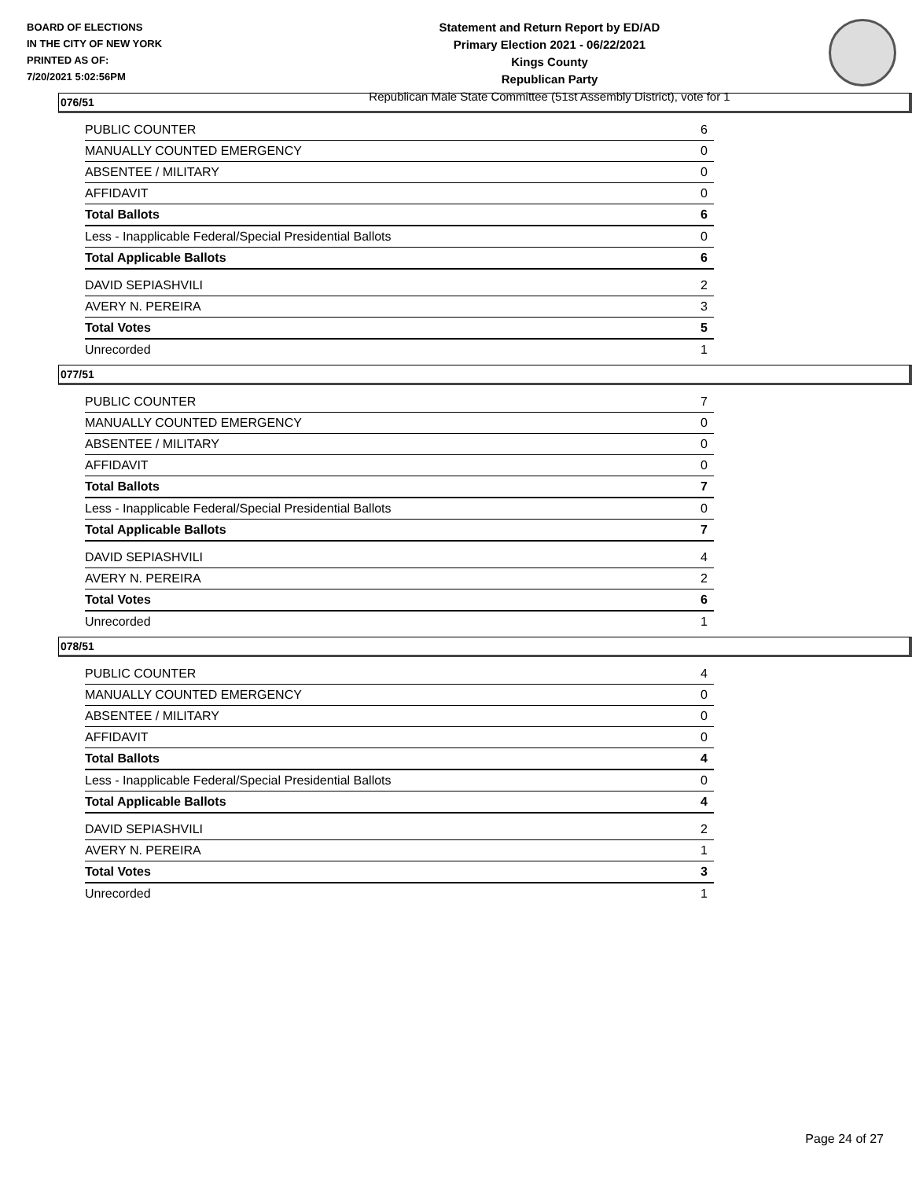BOARD OF ELECTIONS
IN THE CITY OF NEW YORK
PRINTED AS OF:
7/20/2021 5:02:56PM
Statement and Return Report by ED/AD
Primary Election 2021 - 06/22/2021
Kings County
Republican Party
Republican Male State Committee (51st Assembly District), vote for 1
076/51
| PUBLIC COUNTER | 6 |
| MANUALLY COUNTED EMERGENCY | 0 |
| ABSENTEE / MILITARY | 0 |
| AFFIDAVIT | 0 |
| Total Ballots | 6 |
| Less - Inapplicable Federal/Special Presidential Ballots | 0 |
| Total Applicable Ballots | 6 |
| DAVID SEPIASHVILI | 2 |
| AVERY N. PEREIRA | 3 |
| Total Votes | 5 |
| Unrecorded | 1 |
077/51
| PUBLIC COUNTER | 7 |
| MANUALLY COUNTED EMERGENCY | 0 |
| ABSENTEE / MILITARY | 0 |
| AFFIDAVIT | 0 |
| Total Ballots | 7 |
| Less - Inapplicable Federal/Special Presidential Ballots | 0 |
| Total Applicable Ballots | 7 |
| DAVID SEPIASHVILI | 4 |
| AVERY N. PEREIRA | 2 |
| Total Votes | 6 |
| Unrecorded | 1 |
078/51
| PUBLIC COUNTER | 4 |
| MANUALLY COUNTED EMERGENCY | 0 |
| ABSENTEE / MILITARY | 0 |
| AFFIDAVIT | 0 |
| Total Ballots | 4 |
| Less - Inapplicable Federal/Special Presidential Ballots | 0 |
| Total Applicable Ballots | 4 |
| DAVID SEPIASHVILI | 2 |
| AVERY N. PEREIRA | 1 |
| Total Votes | 3 |
| Unrecorded | 1 |
Page 24 of 27